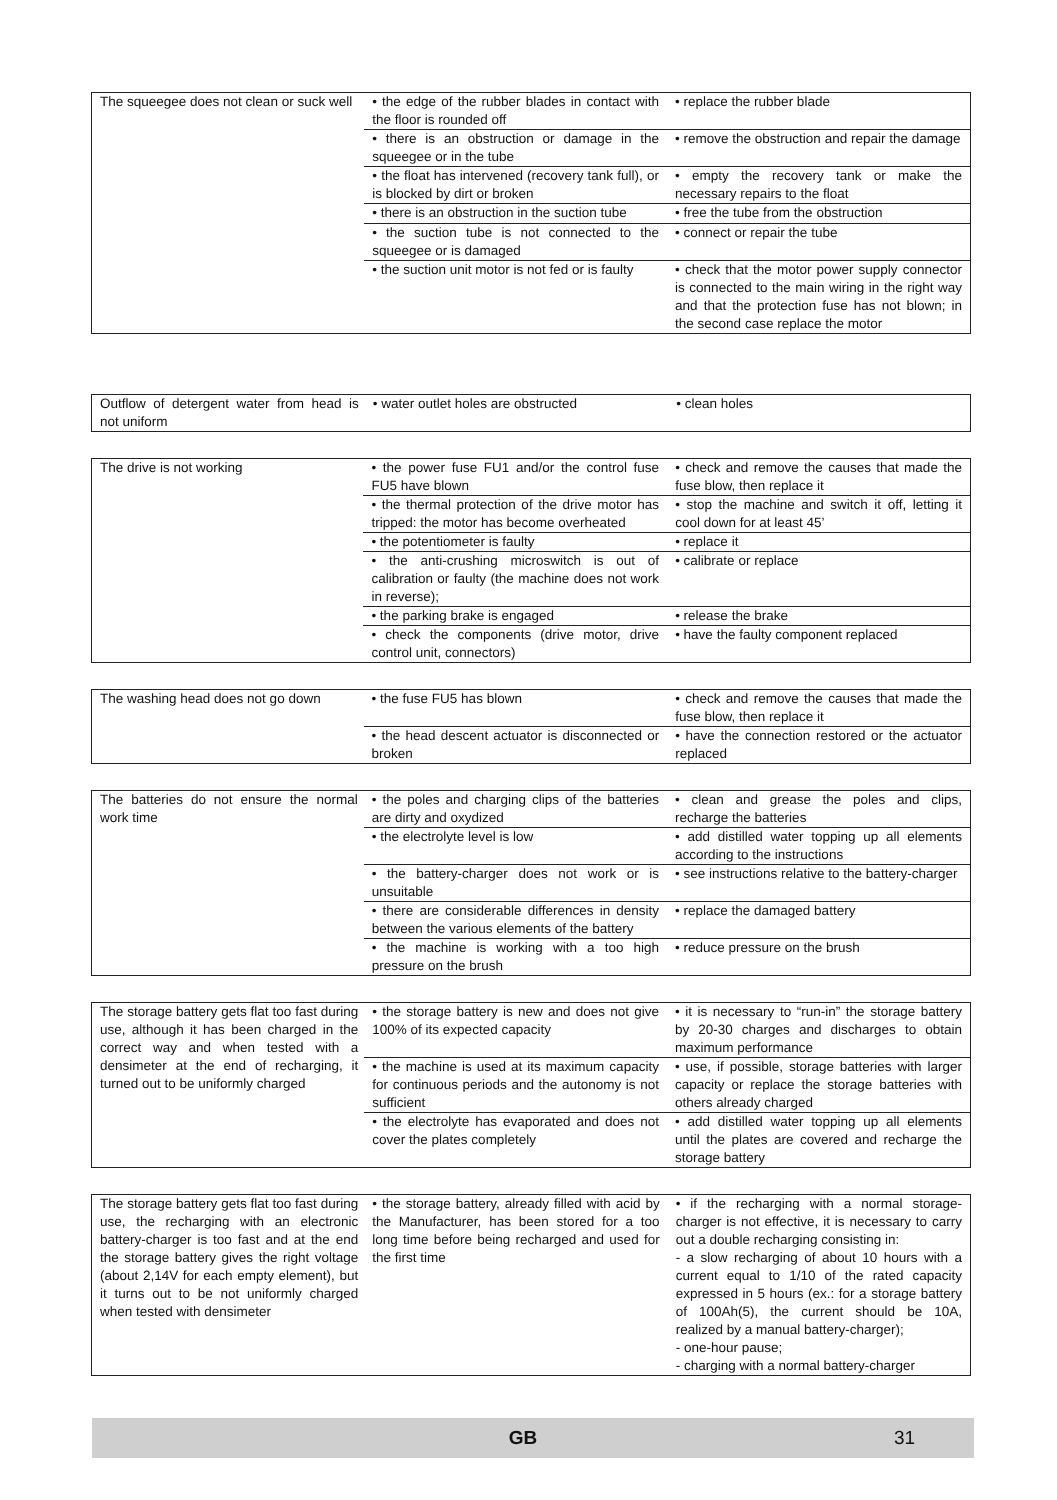| The squeegee does not clean or suck well | • the edge of the rubber blades in contact with the floor is rounded off | • replace the rubber blade |
| | • there is an obstruction or damage in the squeegee or in the tube | • remove the obstruction and repair the damage |
| | • the float has intervened (recovery tank full), or is blocked by dirt or broken | • empty the recovery tank or make the necessary repairs to the float |
| | • there is an obstruction in the suction tube | • free the tube from the obstruction |
| | • the suction tube is not connected to the squeegee or is damaged | • connect or repair the tube |
| | • the suction unit motor is not fed or is faulty | • check that the motor power supply connector is connected to the main wiring in the right way and that the protection fuse has not blown; in the second case replace the motor |
| Outflow of detergent water from head is not uniform | • water outlet holes are obstructed | • clean holes |
| The drive is not working | • the power fuse FU1 and/or the control fuse FU5 have blown | • check and remove the causes that made the fuse blow, then replace it |
| | • the thermal protection of the drive motor has tripped: the motor has become overheated | • stop the machine and switch it off, letting it cool down for at least 45’ |
| | • the potentiometer is faulty | • replace it |
| | • the anti-crushing microswitch is out of calibration or faulty (the machine does not work in reverse); | • calibrate or replace |
| | • the parking brake is engaged | • release the brake |
| | • check the components (drive motor, drive control unit, connectors) | • have the faulty component replaced |
| The washing head does not go down | • the fuse FU5 has blown | • check and remove the causes that made the fuse blow, then replace it |
| | • the head descent actuator is disconnected or broken | • have the connection restored or the actuator replaced |
| The batteries do not ensure the normal work time | • the poles and charging clips of the batteries are dirty and oxydized | • clean and grease the poles and clips, recharge the batteries |
| | • the electrolyte level is low | • add distilled water topping up all elements according to the instructions |
| | • the battery-charger does not work or is unsuitable | • see instructions relative to the battery-charger |
| | • there are considerable differences in density between the various elements of the battery | • replace the damaged battery |
| | • the machine is working with a too high pressure on the brush | • reduce pressure on the brush |
| The storage battery gets flat too fast during use, although it has been charged in the correct way and when tested with a densimeter at the end of recharging, it turned out to be uniformly charged | • the storage battery is new and does not give 100% of its expected capacity | • it is necessary to “run-in” the storage battery by 20-30 charges and discharges to obtain maximum performance |
| | • the machine is used at its maximum capacity for continuous periods and the autonomy is not sufficient | • use, if possible, storage batteries with larger capacity or replace the storage batteries with others already charged |
| | • the electrolyte has evaporated and does not cover the plates completely | • add distilled water topping up all elements until the plates are covered and recharge the storage battery |
| The storage battery gets flat too fast during use, the recharging with an electronic battery-charger is too fast and at the end the storage battery gives the right voltage (about 2,14V for each empty element), but it turns out to be not uniformly charged when tested with densimeter | • the storage battery, already filled with acid by the Manufacturer, has been stored for a too long time before being recharged and used for the first time | • if the recharging with a normal storage-charger is not effective, it is necessary to carry out a double recharging consisting in: - a slow recharging of about 10 hours with a current equal to 1/10 of the rated capacity expressed in 5 hours (ex.: for a storage battery of 100Ah(5), the current should be 10A, realized by a manual battery-charger); - one-hour pause; - charging with a normal battery-charger |
GB 31